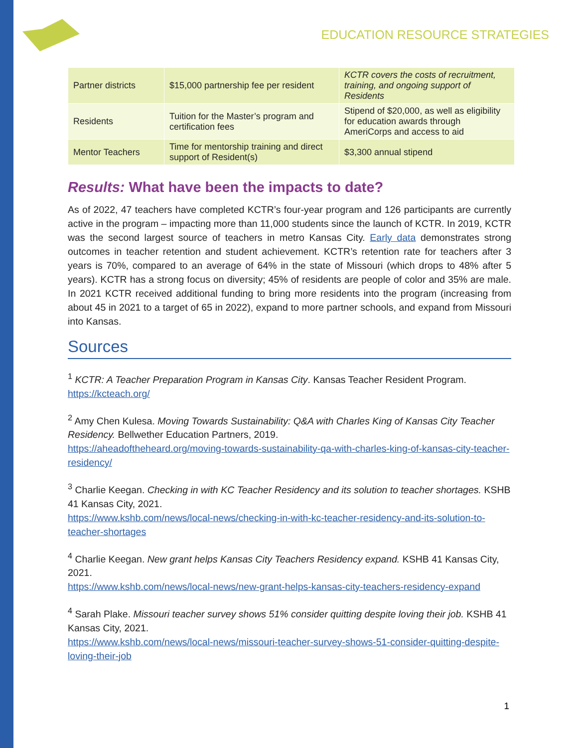EDUCATION RESOURCE STRATEGIES
| Partner districts | $15,000 partnership fee per resident | KCTR covers the costs of recruitment, training, and ongoing support of Residents |
| Residents | Tuition for the Master’s program and certification fees | Stipend of $20,000, as well as eligibility for education awards through AmeriCorps and access to aid |
| Mentor Teachers | Time for mentorship training and direct support of Resident(s) | $3,300 annual stipend |
Results: What have been the impacts to date?
As of 2022, 47 teachers have completed KCTR’s four-year program and 126 participants are currently active in the program – impacting more than 11,000 students since the launch of KCTR. In 2019, KCTR was the second largest source of teachers in metro Kansas City. Early data demonstrates strong outcomes in teacher retention and student achievement. KCTR’s retention rate for teachers after 3 years is 70%, compared to an average of 64% in the state of Missouri (which drops to 48% after 5 years). KCTR has a strong focus on diversity; 45% of residents are people of color and 35% are male. In 2021 KCTR received additional funding to bring more residents into the program (increasing from about 45 in 2021 to a target of 65 in 2022), expand to more partner schools, and expand from Missouri into Kansas.
Sources
<sup>1</sup> KCTR: A Teacher Preparation Program in Kansas City. Kansas Teacher Resident Program.
https://kcteach.org/
<sup>2</sup> Amy Chen Kulesa. Moving Towards Sustainability: Q&A with Charles King of Kansas City Teacher Residency. Bellwether Education Partners, 2019.
https://aheadoftheheard.org/moving-towards-sustainability-qa-with-charles-king-of-kansas-city-teacher-residency/
<sup>3</sup> Charlie Keegan. Checking in with KC Teacher Residency and its solution to teacher shortages. KSHB 41 Kansas City, 2021.
https://www.kshb.com/news/local-news/checking-in-with-kc-teacher-residency-and-its-solution-to-teacher-shortages
<sup>4</sup> Charlie Keegan. New grant helps Kansas City Teachers Residency expand. KSHB 41 Kansas City, 2021.
https://www.kshb.com/news/local-news/new-grant-helps-kansas-city-teachers-residency-expand
<sup>4</sup> Sarah Plake. Missouri teacher survey shows 51% consider quitting despite loving their job. KSHB 41 Kansas City, 2021.
https://www.kshb.com/news/local-news/missouri-teacher-survey-shows-51-consider-quitting-despite-loving-their-job
1